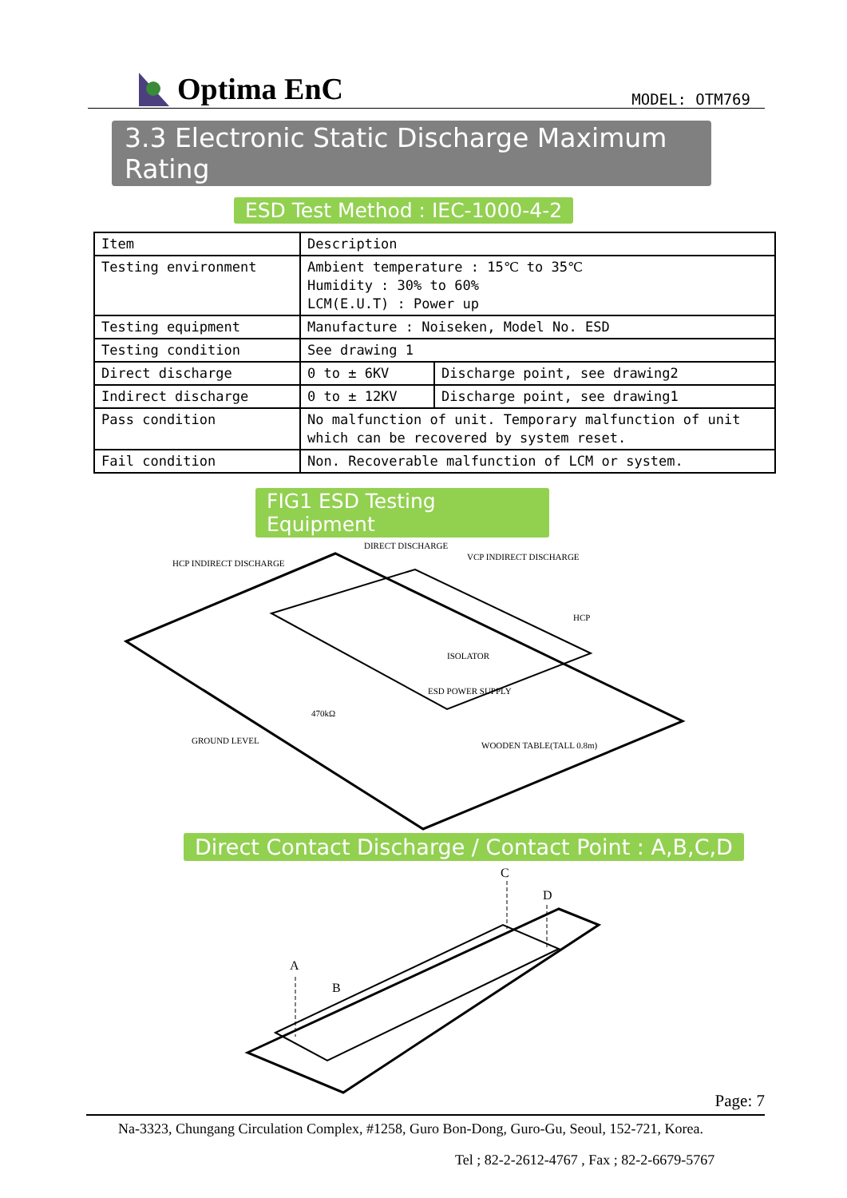Optima EnC
MODEL: OTM769
3.3 Electronic Static Discharge Maximum Rating
ESD Test Method : IEC-1000-4-2
| Item | Description | |
| Testing environment | Ambient temperature : 15℃ to 35℃ Humidity : 30% to 60% LCM(E.U.T) : Power up | |
| Testing equipment | Manufacture : Noiseken, Model No. ESD | |
| Testing condition | See drawing 1 | |
| Direct discharge | 0 to ± 6KV | Discharge point, see drawing2 |
| Indirect discharge | 0 to ± 12KV | Discharge point, see drawing1 |
| Pass condition | No malfunction of unit. Temporary malfunction of unit which can be recovered by system reset. | |
| Fail condition | Non. Recoverable malfunction of LCM or system. | |
FIG1 ESD Testing Equipment
DIRECT DISCHARGE
HCP INDIRECT DISCHARGE
VCP INDIRECT DISCHARGE
HCP
ISOLATOR
ESD POWER SUPPLY
470kΩ
GROUND LEVEL
WOODEN TABLE(TALL 0.8m)
Direct Contact Discharge / Contact Point : A,B,C,D
A
B
C
D
Page: 7
Na-3323, Chungang Circulation Complex, #1258, Guro Bon-Dong, Guro-Gu, Seoul, 152-721, Korea.
Tel ; 82-2-2612-4767 , Fax ; 82-2-6679-5767